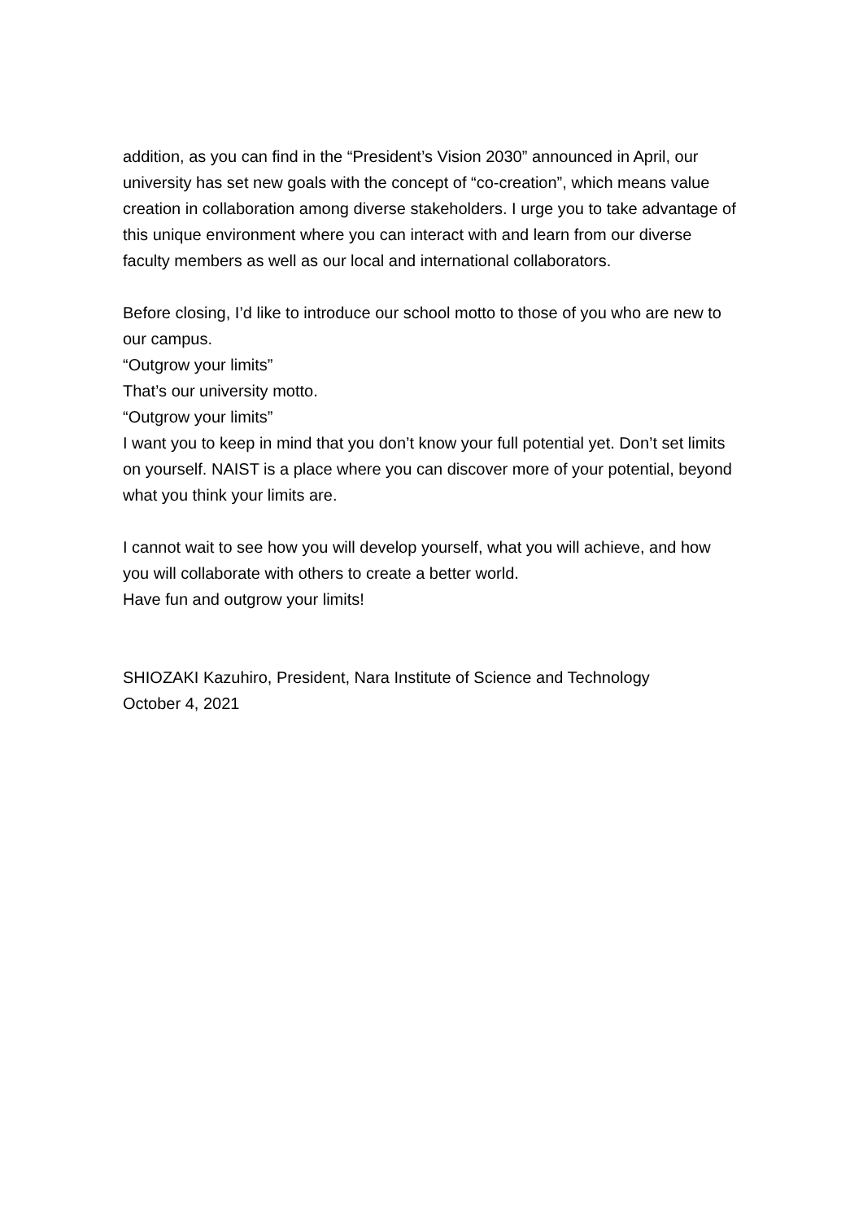addition, as you can find in the “President’s Vision 2030” announced in April, our university has set new goals with the concept of “co-creation”, which means value creation in collaboration among diverse stakeholders. I urge you to take advantage of this unique environment where you can interact with and learn from our diverse faculty members as well as our local and international collaborators.
Before closing, I’d like to introduce our school motto to those of you who are new to our campus.
“Outgrow your limits”
That’s our university motto.
“Outgrow your limits”
I want you to keep in mind that you don’t know your full potential yet. Don’t set limits on yourself. NAIST is a place where you can discover more of your potential, beyond what you think your limits are.
I cannot wait to see how you will develop yourself, what you will achieve, and how you will collaborate with others to create a better world.
Have fun and outgrow your limits!
SHIOZAKI Kazuhiro, President, Nara Institute of Science and Technology
October 4, 2021